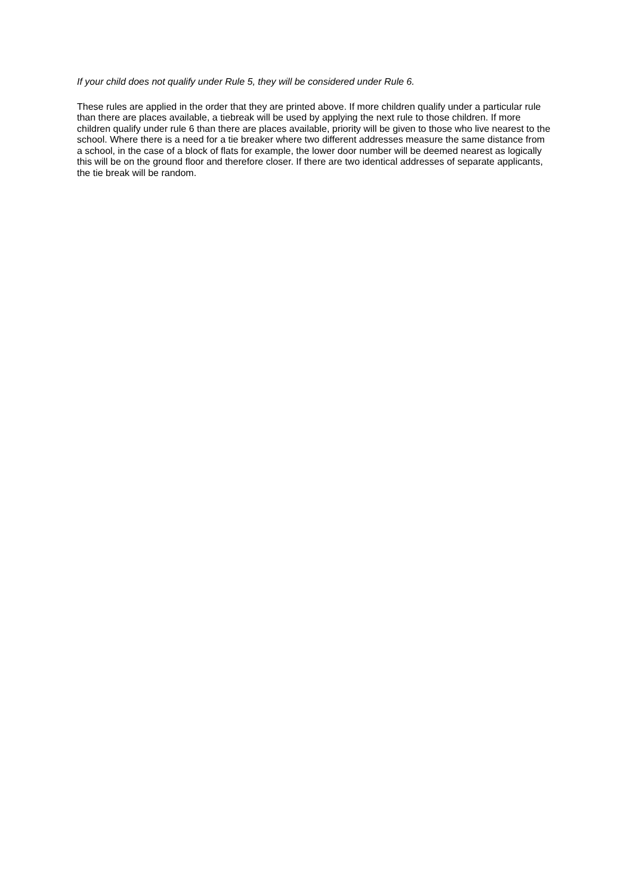If your child does not qualify under Rule 5, they will be considered under Rule 6.
These rules are applied in the order that they are printed above. If more children qualify under a particular rule than there are places available, a tiebreak will be used by applying the next rule to those children. If more children qualify under rule 6 than there are places available, priority will be given to those who live nearest to the school. Where there is a need for a tie breaker where two different addresses measure the same distance from a school, in the case of a block of flats for example, the lower door number will be deemed nearest as logically this will be on the ground floor and therefore closer. If there are two identical addresses of separate applicants, the tie break will be random.